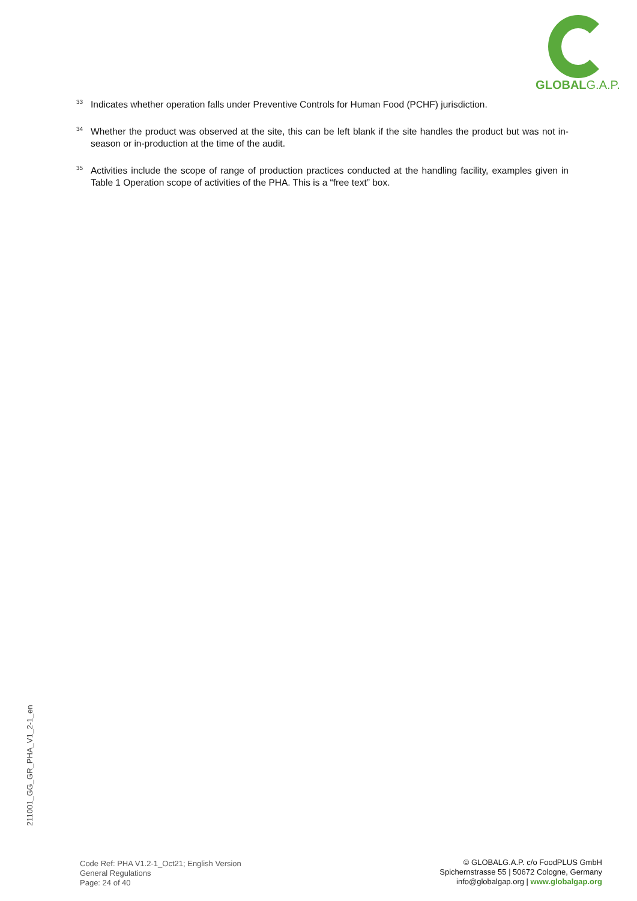GLOBALG.A.P.
<sup>33</sup> Indicates whether operation falls under Preventive Controls for Human Food (PCHF) jurisdiction.
<sup>34</sup> Whether the product was observed at the site, this can be left blank if the site handles the product but was not in-season or in-production at the time of the audit.
<sup>35</sup> Activities include the scope of range of production practices conducted at the handling facility, examples given in Table 1 Operation scope of activities of the PHA. This is a “free text” box.
211001_GG_GR_PHA_V1_2-1_en
Code Ref: PHA V1.2-1_Oct21; English Version
General Regulations
Page: 24 of 40
© GLOBALG.A.P. c/o FoodPLUS GmbH
Spichernstrasse 55 | 50672 Cologne, Germany
info@globalgap.org | www.globalgap.org